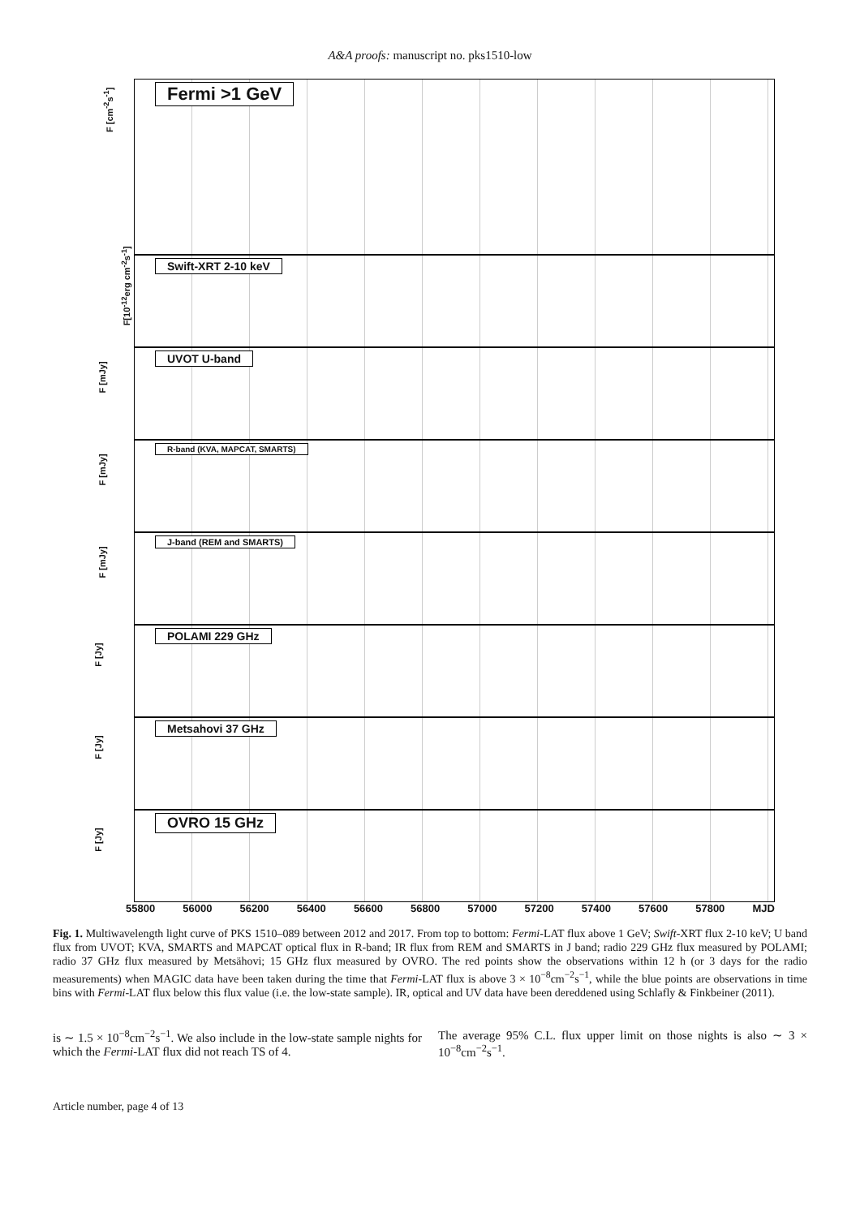A&A proofs: manuscript no. pks1510-low
F [cm<sup>-2</sup>s<sup>-1</sup>]
Fermi >1 GeV
F[10<sup>-12</sup>erg cm<sup>-2</sup>s<sup>-1</sup>]
Swift-XRT 2-10 keV
F [mJy]
UVOT U-band
F [mJy]
R-band (KVA, MAPCAT, SMARTS)
F [mJy]
J-band (REM and SMARTS)
F [Jy]
POLAMI 229 GHz
F [Jy]
Metsahovi 37 GHz
F [Jy]
OVRO 15 GHz
55800 56000 56200 56400 56600 56800 57000 57200 57400 57600 57800 MJD
Fig. 1. Multiwavelength light curve of PKS 1510–089 between 2012 and 2017. From top to bottom: Fermi-LAT flux above 1 GeV; Swift-XRT flux 2-10 keV; U band flux from UVOT; KVA, SMARTS and MAPCAT optical flux in R-band; IR flux from REM and SMARTS in J band; radio 229 GHz flux measured by POLAMI; radio 37 GHz flux measured by Metsähovi; 15 GHz flux measured by OVRO. The red points show the observations within 12 h (or 3 days for the radio measurements) when MAGIC data have been taken during the time that Fermi-LAT flux is above 3 × 10<sup>−8</sup>cm<sup>−2</sup>s<sup>−1</sup>, while the blue points are observations in time bins with Fermi-LAT flux below this flux value (i.e. the low-state sample). IR, optical and UV data have been dereddened using Schlafly & Finkbeiner (2011).
is ∼ 1.5 × 10<sup>−8</sup>cm<sup>−2</sup>s<sup>−1</sup>. We also include in the low-state sample nights for which the Fermi-LAT flux did not reach TS of 4.
The average 95% C.L. flux upper limit on those nights is also ∼ 3 × 10<sup>−8</sup>cm<sup>−2</sup>s<sup>−1</sup>.
Article number, page 4 of 13